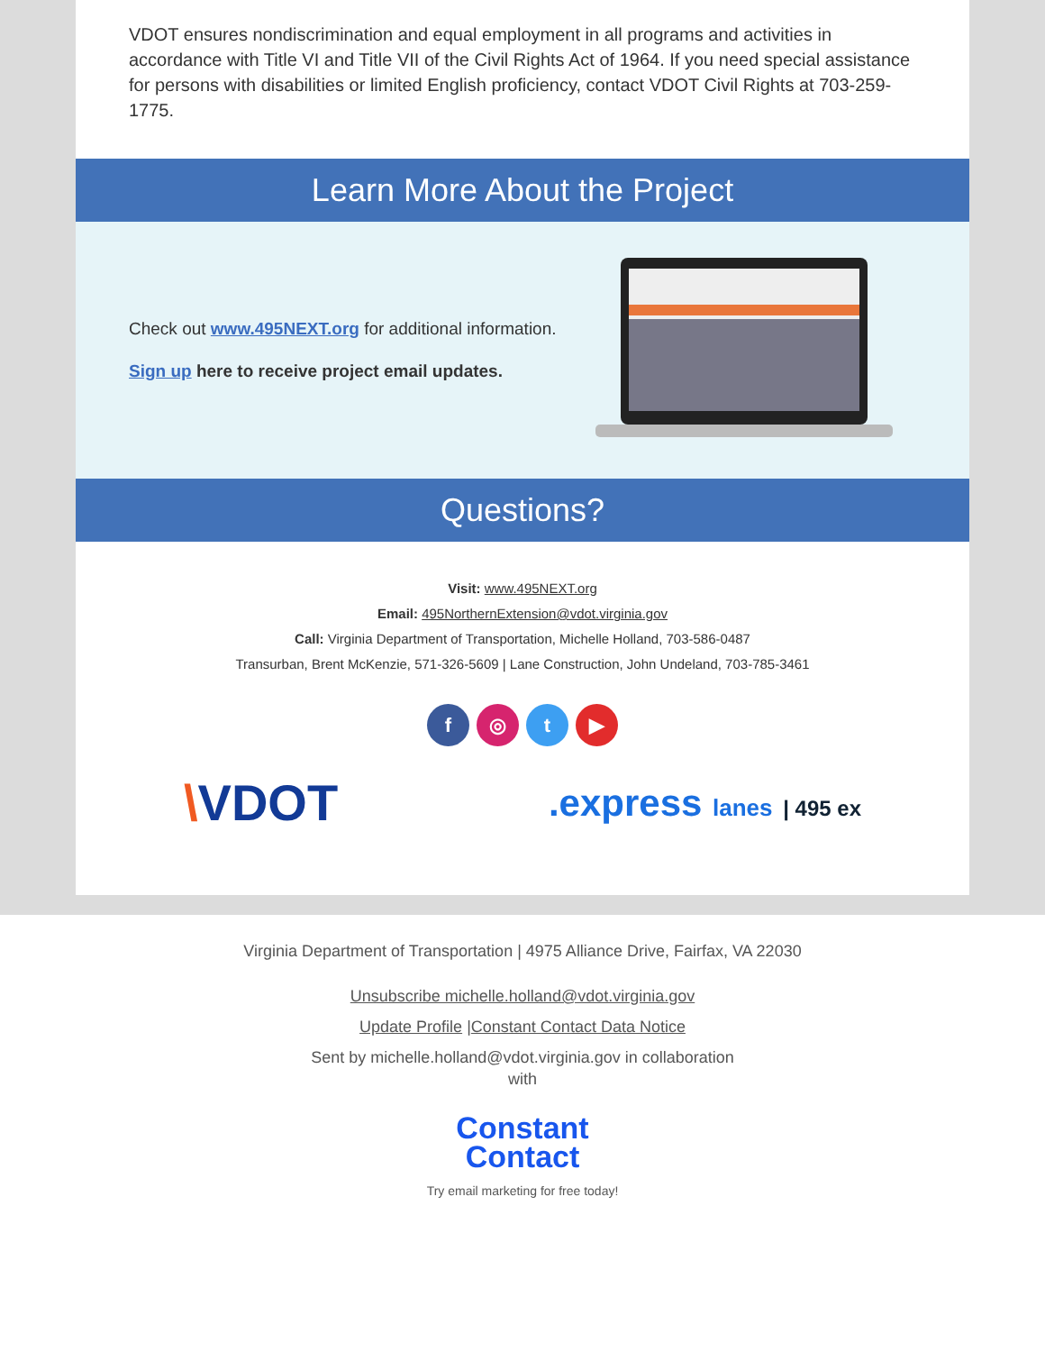VDOT ensures nondiscrimination and equal employment in all programs and activities in accordance with Title VI and Title VII of the Civil Rights Act of 1964. If you need special assistance for persons with disabilities or limited English proficiency, contact VDOT Civil Rights at 703-259-1775.
Learn More About the Project
Check out www.495NEXT.org for additional information.
Sign up here to receive project email updates.
Questions?
Visit: www.495NEXT.org
Email: 495NorthernExtension@vdot.virginia.gov
Call: Virginia Department of Transportation, Michelle Holland, 703-586-0487
Transurban, Brent McKenzie, 571-326-5609 | Lane Construction, John Undeland, 703-785-3461
f ◎ t ▶
\VDOT
.express lanes | 495 ex
Virginia Department of Transportation | 4975 Alliance Drive, Fairfax, VA 22030
Unsubscribe michelle.holland@vdot.virginia.gov
Update Profile |Constant Contact Data Notice
Sent by michelle.holland@vdot.virginia.gov in collaboration
with
Constant
Contact
Try email marketing for free today!